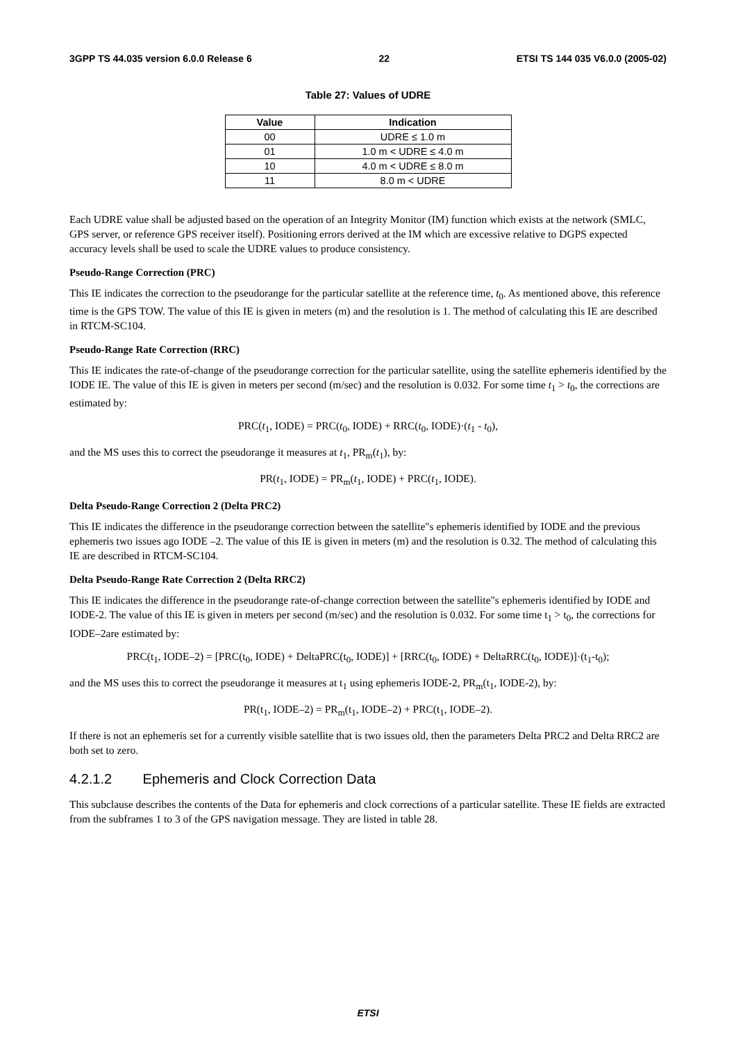3GPP TS 44.035 version 6.0.0 Release 6 22 ETSI TS 144 035 V6.0.0 (2005-02)
Table 27: Values of UDRE
| Value | Indication |
| --- | --- |
| 00 | UDRE ≤ 1.0 m |
| 01 | 1.0 m < UDRE ≤ 4.0 m |
| 10 | 4.0 m < UDRE ≤ 8.0 m |
| 11 | 8.0 m < UDRE |
Each UDRE value shall be adjusted based on the operation of an Integrity Monitor (IM) function which exists at the network (SMLC, GPS server, or reference GPS receiver itself). Positioning errors derived at the IM which are excessive relative to DGPS expected accuracy levels shall be used to scale the UDRE values to produce consistency.
Pseudo-Range Correction (PRC)
This IE indicates the correction to the pseudorange for the particular satellite at the reference time, t<sub>0</sub>. As mentioned above, this reference time is the GPS TOW. The value of this IE is given in meters (m) and the resolution is 1. The method of calculating this IE are described in RTCM-SC104.
Pseudo-Range Rate Correction (RRC)
This IE indicates the rate-of-change of the pseudorange correction for the particular satellite, using the satellite ephemeris identified by the IODE IE. The value of this IE is given in meters per second (m/sec) and the resolution is 0.032. For some time t<sub>1</sub> > t<sub>0</sub>, the corrections are estimated by:
PRC(t<sub>1</sub>, IODE) = PRC(t<sub>0</sub>, IODE) + RRC(t<sub>0</sub>, IODE)·(t<sub>1</sub> - t<sub>0</sub>),
and the MS uses this to correct the pseudorange it measures at t<sub>1</sub>, PR<sub>m</sub>(t<sub>1</sub>), by:
PR(t<sub>1</sub>, IODE) = PR<sub>m</sub>(t<sub>1</sub>, IODE) + PRC(t<sub>1</sub>, IODE).
Delta Pseudo-Range Correction 2 (Delta PRC2)
This IE indicates the difference in the pseudorange correction between the satellite"s ephemeris identified by IODE and the previous ephemeris two issues ago IODE –2. The value of this IE is given in meters (m) and the resolution is 0.32. The method of calculating this IE are described in RTCM-SC104.
Delta Pseudo-Range Rate Correction 2 (Delta RRC2)
This IE indicates the difference in the pseudorange rate-of-change correction between the satellite"s ephemeris identified by IODE and IODE-2. The value of this IE is given in meters per second (m/sec) and the resolution is 0.032. For some time t<sub>1</sub> > t<sub>0</sub>, the corrections for IODE–2are estimated by:
PRC(t<sub>1</sub>, IODE–2) = [PRC(t<sub>0</sub>, IODE) + DeltaPRC(t<sub>0</sub>, IODE)] + [RRC(t<sub>0</sub>, IODE) + DeltaRRC(t<sub>0</sub>, IODE)]·(t<sub>1</sub>-t<sub>0</sub>);
and the MS uses this to correct the pseudorange it measures at t<sub>1</sub> using ephemeris IODE-2, PR<sub>m</sub>(t<sub>1</sub>, IODE-2), by:
PR(t<sub>1</sub>, IODE–2) = PR<sub>m</sub>(t<sub>1</sub>, IODE–2) + PRC(t<sub>1</sub>, IODE–2).
If there is not an ephemeris set for a currently visible satellite that is two issues old, then the parameters Delta PRC2 and Delta RRC2 are both set to zero.
4.2.1.2 Ephemeris and Clock Correction Data
This subclause describes the contents of the Data for ephemeris and clock corrections of a particular satellite. These IE fields are extracted from the subframes 1 to 3 of the GPS navigation message. They are listed in table 28.
ETSI